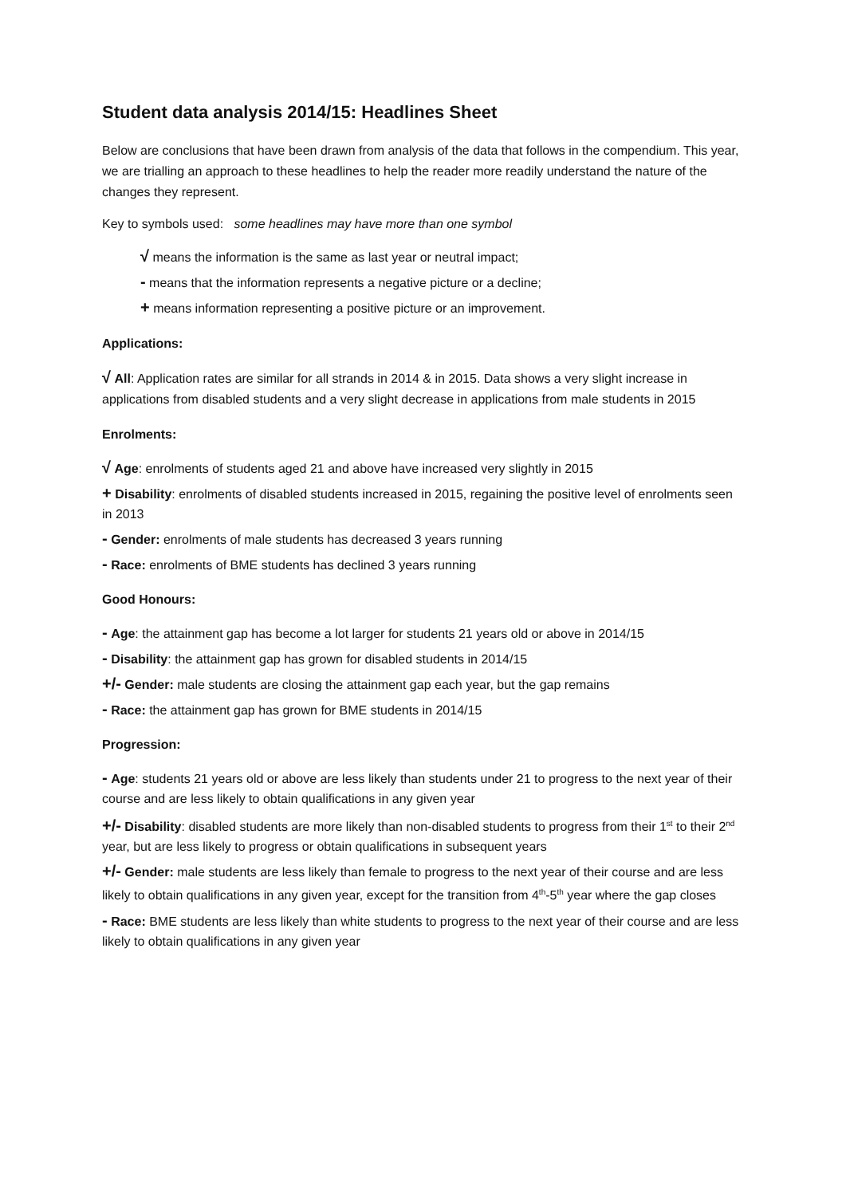Student data analysis 2014/15: Headlines Sheet
Below are conclusions that have been drawn from analysis of the data that follows in the compendium. This year, we are trialling an approach to these headlines to help the reader more readily understand the nature of the changes they represent.
Key to symbols used: some headlines may have more than one symbol
√ means the information is the same as last year or neutral impact;
- means that the information represents a negative picture or a decline;
+ means information representing a positive picture or an improvement.
Applications:
√ All: Application rates are similar for all strands in 2014 & in 2015. Data shows a very slight increase in applications from disabled students and a very slight decrease in applications from male students in 2015
Enrolments:
√ Age: enrolments of students aged 21 and above have increased very slightly in 2015
+ Disability: enrolments of disabled students increased in 2015, regaining the positive level of enrolments seen in 2013
- Gender: enrolments of male students has decreased 3 years running
- Race: enrolments of BME students has declined 3 years running
Good Honours:
- Age: the attainment gap has become a lot larger for students 21 years old or above in 2014/15
- Disability: the attainment gap has grown for disabled students in 2014/15
+/- Gender: male students are closing the attainment gap each year, but the gap remains
- Race: the attainment gap has grown for BME students in 2014/15
Progression:
- Age: students 21 years old or above are less likely than students under 21 to progress to the next year of their course and are less likely to obtain qualifications in any given year
+/- Disability: disabled students are more likely than non-disabled students to progress from their 1<sup>st</sup> to their 2<sup>nd</sup> year, but are less likely to progress or obtain qualifications in subsequent years
+/- Gender: male students are less likely than female to progress to the next year of their course and are less likely to obtain qualifications in any given year, except for the transition from 4<sup>th</sup>-5<sup>th</sup> year where the gap closes
- Race: BME students are less likely than white students to progress to the next year of their course and are less likely to obtain qualifications in any given year